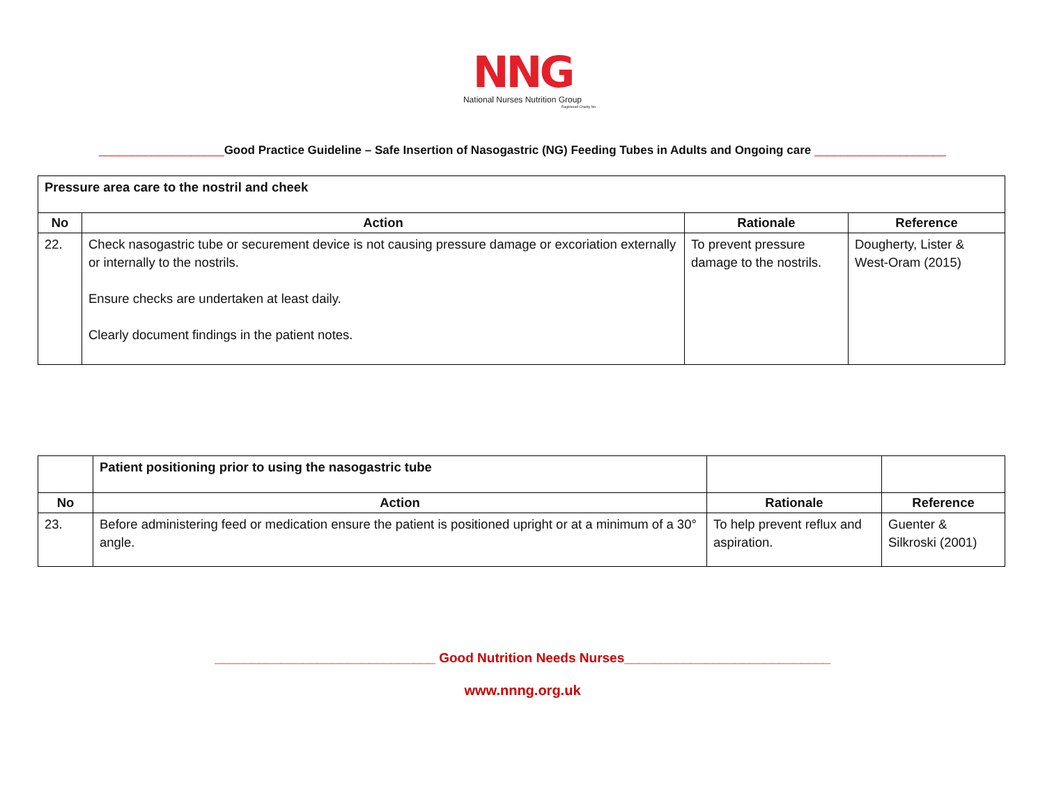NNG
National Nurses Nutrition Group
Registered Charity No
___________________Good Practice Guideline – Safe Insertion of Nasogastric (NG) Feeding Tubes in Adults and Ongoing care ____________________
| Pressure area care to the nostril and cheek | | | |
| No | Action | Rationale | Reference |
| 22. | Check nasogastric tube or securement device is not causing pressure damage or excoriation externally or internally to the nostrils. Ensure checks are undertaken at least daily. Clearly document findings in the patient notes. | To prevent pressure damage to the nostrils. | Dougherty, Lister & West-Oram (2015) |
| | Patient positioning prior to using the nasogastric tube | | |
| No | Action | Rationale | Reference |
| 23. | Before administering feed or medication ensure the patient is positioned upright or at a minimum of a 30° angle. | To help prevent reflux and aspiration. | Guenter & Silkroski (2001) |
______________________________ Good Nutrition Needs Nurses____________________________
www.nnng.org.uk